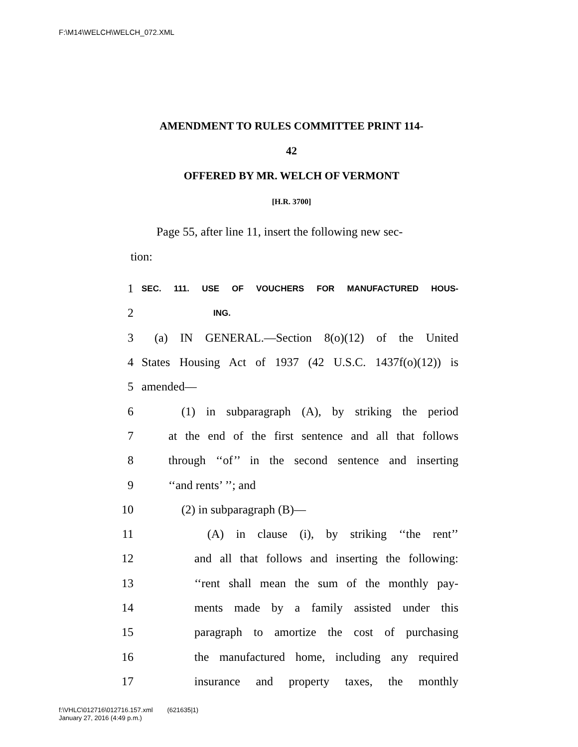F:\M14\WELCH\WELCH_072.XML
AMENDMENT TO RULES COMMITTEE PRINT 114-
42
OFFERED BY MR. WELCH OF VERMONT
[H.R. 3700]
Page 55, after line 11, insert the following new sec-
tion:
1 SEC. 111. USE OF VOUCHERS FOR MANUFACTURED HOUS-
2 ING.
3 (a) IN GENERAL.—Section 8(o)(12) of the United
4 States Housing Act of 1937 (42 U.S.C. 1437f(o)(12)) is
5 amended—
6 (1) in subparagraph (A), by striking the period
7 at the end of the first sentence and all that follows
8 through ‘‘of’’ in the second sentence and inserting
9 ‘‘and rents’ ’’; and
10 (2) in subparagraph (B)—
11 (A) in clause (i), by striking ‘‘the rent’’
12 and all that follows and inserting the following:
13 ‘‘rent shall mean the sum of the monthly pay-
14 ments made by a family assisted under this
15 paragraph to amortize the cost of purchasing
16 the manufactured home, including any required
17 insurance and property taxes, the monthly
f:\VHLC\012716\012716.157.xml (621635|1)
January 27, 2016 (4:49 p.m.)